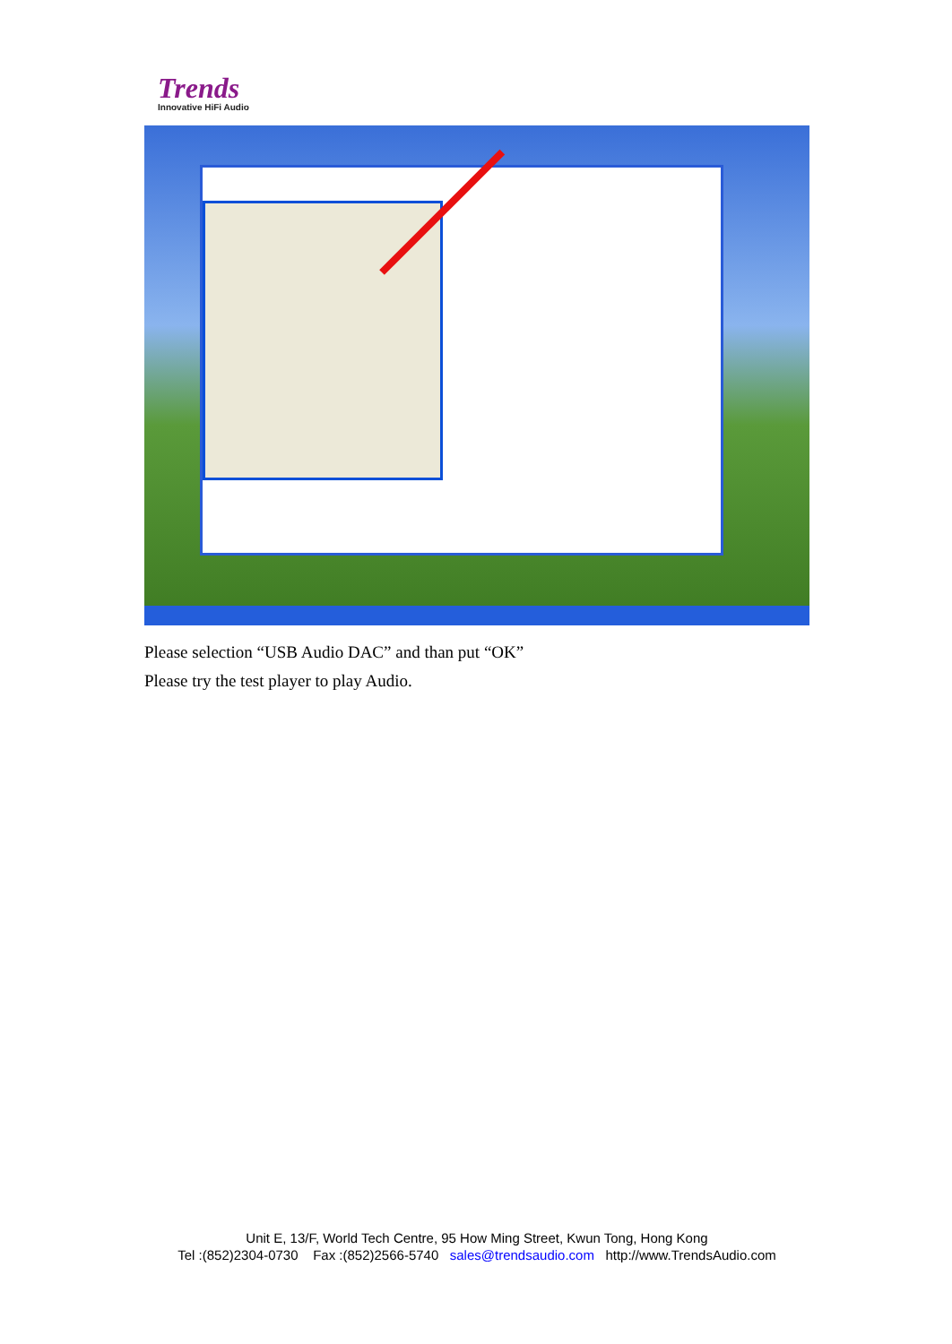Trends
Innovative HiFi Audio
Please selection “USB Audio DAC” and than put “OK”
Please try the test player to play Audio.
Unit E, 13/F, World Tech Centre, 95 How Ming Street, Kwun Tong, Hong Kong
Tel :(852)2304-0730 Fax :(852)2566-5740 sales@trendsaudio.com http://www.TrendsAudio.com